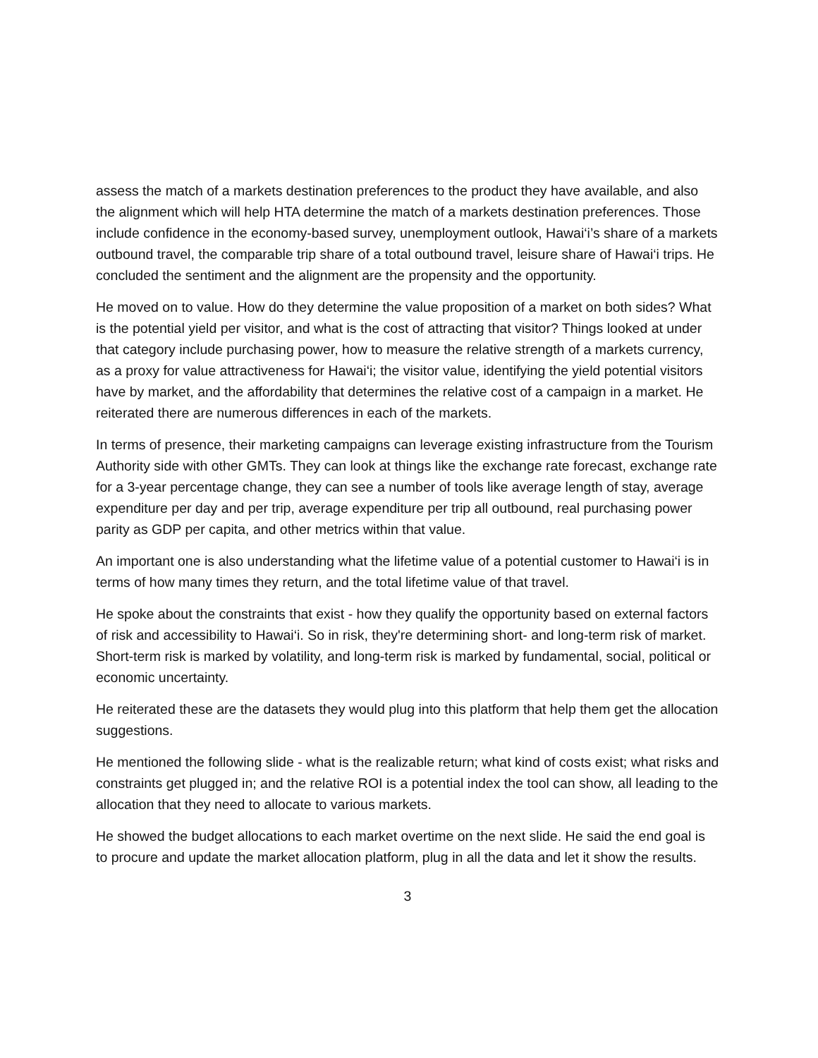assess the match of a markets destination preferences to the product they have available, and also the alignment which will help HTA determine the match of a markets destination preferences. Those include confidence in the economy-based survey, unemployment outlook, Hawai‘i’s share of a markets outbound travel, the comparable trip share of a total outbound travel, leisure share of Hawai‘i trips. He concluded the sentiment and the alignment are the propensity and the opportunity.
He moved on to value. How do they determine the value proposition of a market on both sides? What is the potential yield per visitor, and what is the cost of attracting that visitor? Things looked at under that category include purchasing power, how to measure the relative strength of a markets currency, as a proxy for value attractiveness for Hawai‘i; the visitor value, identifying the yield potential visitors have by market, and the affordability that determines the relative cost of a campaign in a market. He reiterated there are numerous differences in each of the markets.
In terms of presence, their marketing campaigns can leverage existing infrastructure from the Tourism Authority side with other GMTs. They can look at things like the exchange rate forecast, exchange rate for a 3-year percentage change, they can see a number of tools like average length of stay, average expenditure per day and per trip, average expenditure per trip all outbound, real purchasing power parity as GDP per capita, and other metrics within that value.
An important one is also understanding what the lifetime value of a potential customer to Hawai‘i is in terms of how many times they return, and the total lifetime value of that travel.
He spoke about the constraints that exist - how they qualify the opportunity based on external factors of risk and accessibility to Hawai‘i. So in risk, they're determining short- and long-term risk of market. Short-term risk is marked by volatility, and long-term risk is marked by fundamental, social, political or economic uncertainty.
He reiterated these are the datasets they would plug into this platform that help them get the allocation suggestions.
He mentioned the following slide - what is the realizable return; what kind of costs exist; what risks and constraints get plugged in; and the relative ROI is a potential index the tool can show, all leading to the allocation that they need to allocate to various markets.
He showed the budget allocations to each market overtime on the next slide. He said the end goal is to procure and update the market allocation platform, plug in all the data and let it show the results.
3